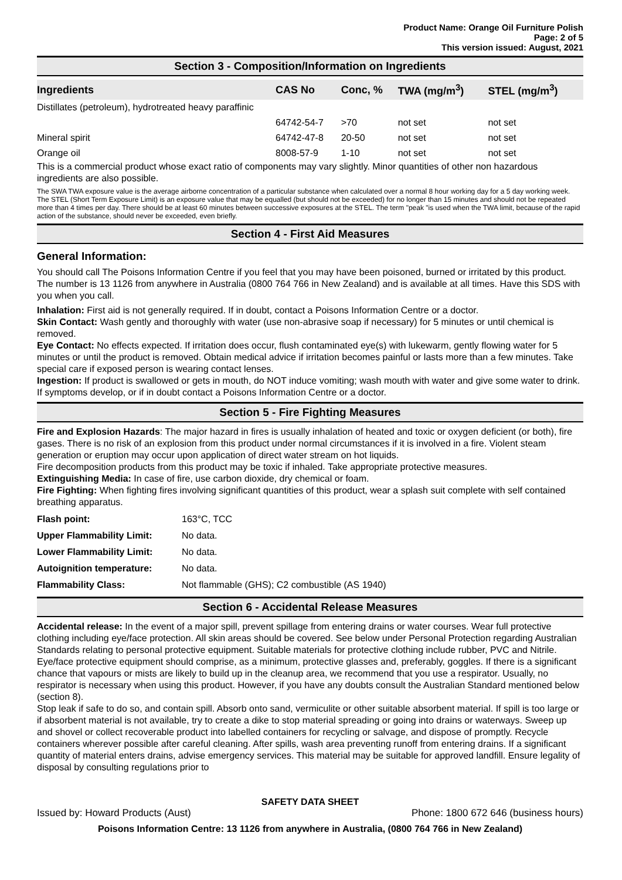Product Name: Orange Oil Furniture Polish
Page: 2 of 5
This version issued: August, 2021
Section 3 - Composition/Information on Ingredients
| Ingredients | CAS No | Conc, % | TWA (mg/m<sup>3</sup>) | STEL (mg/m<sup>3</sup>) |
| --- | --- | --- | --- | --- |
| Distillates (petroleum), hydrotreated heavy paraffinic | | | | |
| | 64742-54-7 | >70 | not set | not set |
| Mineral spirit | 64742-47-8 | 20-50 | not set | not set |
| Orange oil | 8008-57-9 | 1-10 | not set | not set |
This is a commercial product whose exact ratio of components may vary slightly. Minor quantities of other non hazardous ingredients are also possible.
The SWA TWA exposure value is the average airborne concentration of a particular substance when calculated over a normal 8 hour working day for a 5 day working week. The STEL (Short Term Exposure Limit) is an exposure value that may be equalled (but should not be exceeded) for no longer than 15 minutes and should not be repeated more than 4 times per day. There should be at least 60 minutes between successive exposures at the STEL. The term "peak "is used when the TWA limit, because of the rapid action of the substance, should never be exceeded, even briefly.
Section 4 - First Aid Measures
General Information:
You should call The Poisons Information Centre if you feel that you may have been poisoned, burned or irritated by this product. The number is 13 1126 from anywhere in Australia (0800 764 766 in New Zealand) and is available at all times. Have this SDS with you when you call.
Inhalation: First aid is not generally required. If in doubt, contact a Poisons Information Centre or a doctor.
Skin Contact: Wash gently and thoroughly with water (use non-abrasive soap if necessary) for 5 minutes or until chemical is removed.
Eye Contact: No effects expected. If irritation does occur, flush contaminated eye(s) with lukewarm, gently flowing water for 5 minutes or until the product is removed. Obtain medical advice if irritation becomes painful or lasts more than a few minutes. Take special care if exposed person is wearing contact lenses.
Ingestion: If product is swallowed or gets in mouth, do NOT induce vomiting; wash mouth with water and give some water to drink. If symptoms develop, or if in doubt contact a Poisons Information Centre or a doctor.
Section 5 - Fire Fighting Measures
Fire and Explosion Hazards: The major hazard in fires is usually inhalation of heated and toxic or oxygen deficient (or both), fire gases. There is no risk of an explosion from this product under normal circumstances if it is involved in a fire. Violent steam generation or eruption may occur upon application of direct water stream on hot liquids.
Fire decomposition products from this product may be toxic if inhaled. Take appropriate protective measures.
Extinguishing Media: In case of fire, use carbon dioxide, dry chemical or foam.
Fire Fighting: When fighting fires involving significant quantities of this product, wear a splash suit complete with self contained breathing apparatus.
| Flash point: | 163°C, TCC |
| Upper Flammability Limit: | No data. |
| Lower Flammability Limit: | No data. |
| Autoignition temperature: | No data. |
| Flammability Class: | Not flammable (GHS); C2 combustible (AS 1940) |
Section 6 - Accidental Release Measures
Accidental release: In the event of a major spill, prevent spillage from entering drains or water courses. Wear full protective clothing including eye/face protection. All skin areas should be covered. See below under Personal Protection regarding Australian Standards relating to personal protective equipment. Suitable materials for protective clothing include rubber, PVC and Nitrile. Eye/face protective equipment should comprise, as a minimum, protective glasses and, preferably, goggles. If there is a significant chance that vapours or mists are likely to build up in the cleanup area, we recommend that you use a respirator. Usually, no respirator is necessary when using this product. However, if you have any doubts consult the Australian Standard mentioned below (section 8).
Stop leak if safe to do so, and contain spill. Absorb onto sand, vermiculite or other suitable absorbent material. If spill is too large or if absorbent material is not available, try to create a dike to stop material spreading or going into drains or waterways. Sweep up and shovel or collect recoverable product into labelled containers for recycling or salvage, and dispose of promptly. Recycle containers wherever possible after careful cleaning. After spills, wash area preventing runoff from entering drains. If a significant quantity of material enters drains, advise emergency services. This material may be suitable for approved landfill. Ensure legality of disposal by consulting regulations prior to
SAFETY DATA SHEET
Issued by: Howard Products (Aust) Phone: 1800 672 646 (business hours)
Poisons Information Centre: 13 1126 from anywhere in Australia, (0800 764 766 in New Zealand)